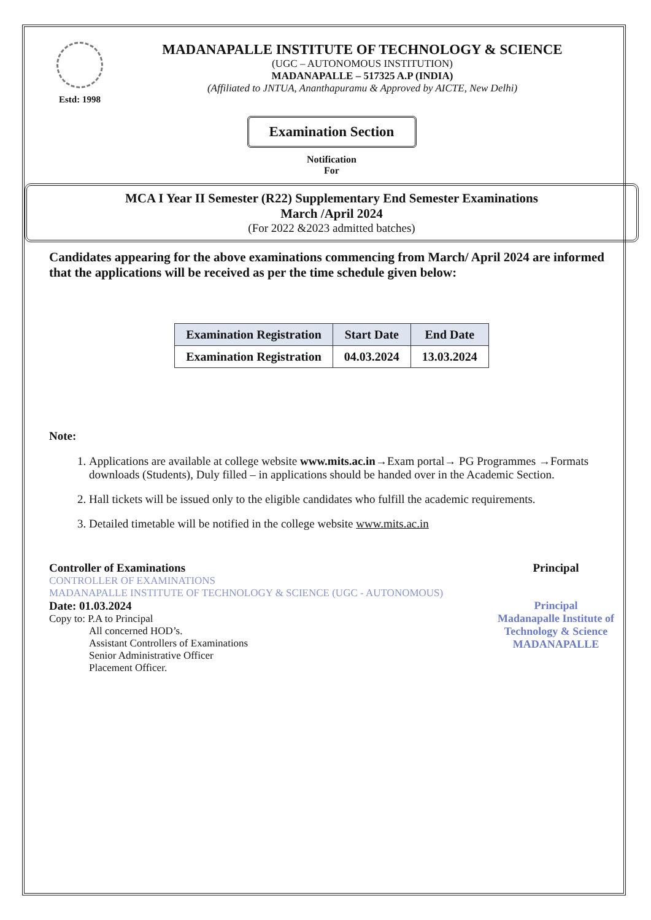Estd: 1998
MADANAPALLE INSTITUTE OF TECHNOLOGY & SCIENCE
(UGC – AUTONOMOUS INSTITUTION)
MADANAPALLE – 517325 A.P (INDIA)
(Affiliated to JNTUA, Ananthapuramu & Approved by AICTE, New Delhi)
Examination Section
Notification
For
MCA I Year II Semester (R22) Supplementary End Semester Examinations
March /April 2024
(For 2022 &2023 admitted batches)
Candidates appearing for the above examinations commencing from March/ April 2024 are informed that the applications will be received as per the time schedule given below:
| Examination Registration | Start Date | End Date |
| --- | --- | --- |
| Examination Registration | 04.03.2024 | 13.03.2024 |
Note:
1. Applications are available at college website www.mits.ac.in→Exam portal→ PG Programmes →Formats downloads (Students), Duly filled – in applications should be handed over in the Academic Section.
2. Hall tickets will be issued only to the eligible candidates who fulfill the academic requirements.
3. Detailed timetable will be notified in the college website www.mits.ac.in
Controller of Examinations
CONTROLLER OF EXAMINATIONS
MADANAPALLE INSTITUTE OF TECHNOLOGY & SCIENCE (UGC - AUTONOMOUS)
Date: 01.03.2024
Copy to: P.A to Principal
All concerned HOD’s.
Assistant Controllers of Examinations
Senior Administrative Officer
Placement Officer.
Principal
Principal
Madanapalle Institute of
Technology & Science
MADANAPALLE